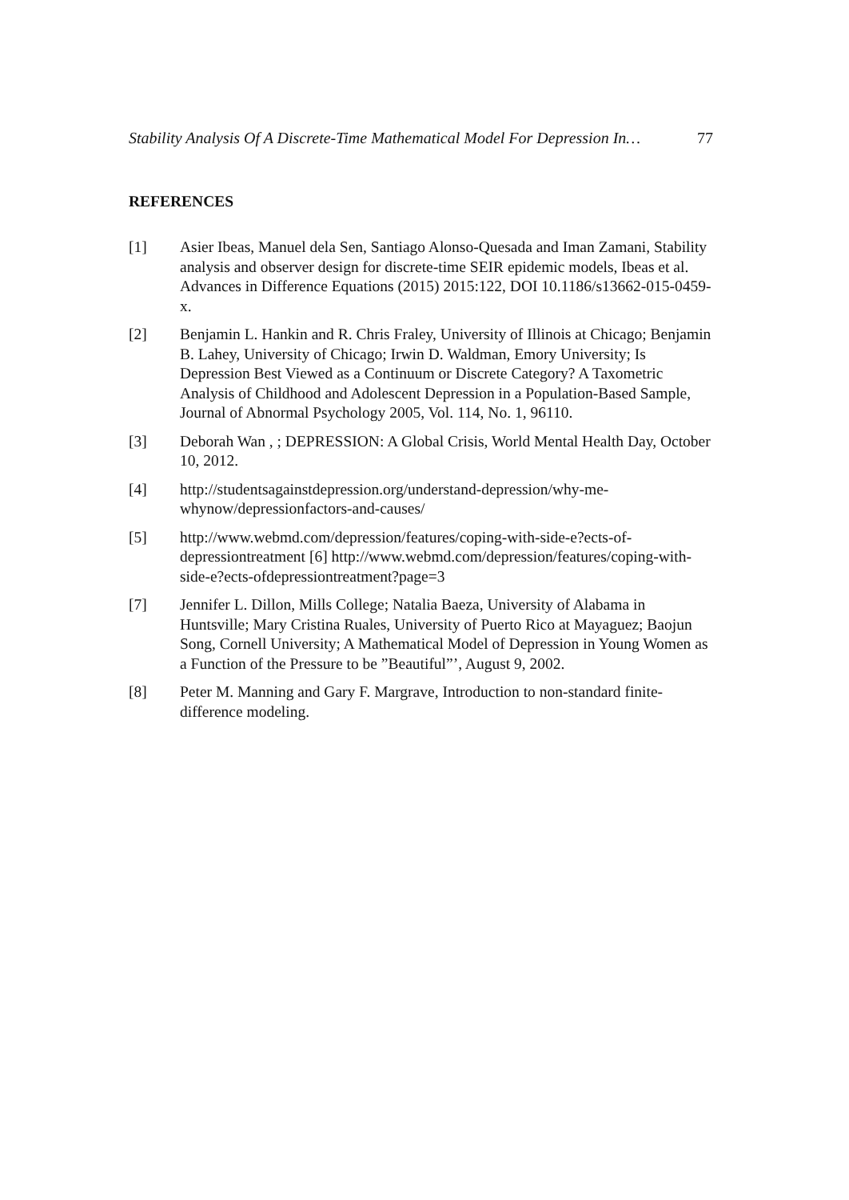Stability Analysis Of A Discrete-Time Mathematical Model For Depression In… 77
REFERENCES
[1] Asier Ibeas, Manuel dela Sen, Santiago Alonso-Quesada and Iman Zamani, Stability analysis and observer design for discrete-time SEIR epidemic models, Ibeas et al. Advances in Difference Equations (2015) 2015:122, DOI 10.1186/s13662-015-0459-x.
[2] Benjamin L. Hankin and R. Chris Fraley, University of Illinois at Chicago; Benjamin B. Lahey, University of Chicago; Irwin D. Waldman, Emory University; Is Depression Best Viewed as a Continuum or Discrete Category? A Taxometric Analysis of Childhood and Adolescent Depression in a Population-Based Sample, Journal of Abnormal Psychology 2005, Vol. 114, No. 1, 96110.
[3] Deborah Wan , ; DEPRESSION: A Global Crisis, World Mental Health Day, October 10, 2012.
[4] http://studentsagainstdepression.org/understand-depression/why-me-whynow/depressionfactors-and-causes/
[5] http://www.webmd.com/depression/features/coping-with-side-e?ects-of-depressiontreatment [6] http://www.webmd.com/depression/features/coping-with-side-e?ects-ofdepressiontreatment?page=3
[7] Jennifer L. Dillon, Mills College; Natalia Baeza, University of Alabama in Huntsville; Mary Cristina Ruales, University of Puerto Rico at Mayaguez; Baojun Song, Cornell University; A Mathematical Model of Depression in Young Women as a Function of the Pressure to be ”Beautiful”’, August 9, 2002.
[8] Peter M. Manning and Gary F. Margrave, Introduction to non-standard finite-difference modeling.